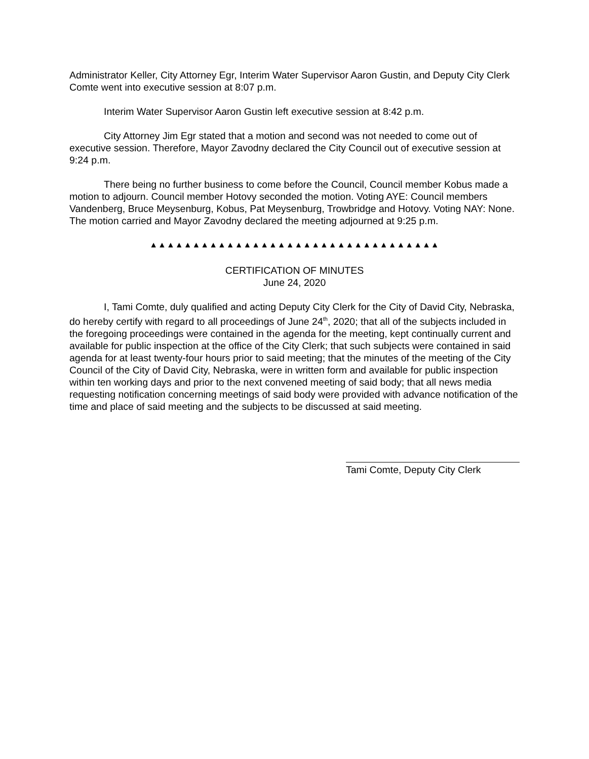Administrator Keller, City Attorney Egr, Interim Water Supervisor Aaron Gustin, and Deputy City Clerk Comte went into executive session at 8:07 p.m.
Interim Water Supervisor Aaron Gustin left executive session at 8:42 p.m.
City Attorney Jim Egr stated that a motion and second was not needed to come out of executive session. Therefore, Mayor Zavodny declared the City Council out of executive session at 9:24 p.m.
There being no further business to come before the Council, Council member Kobus made a motion to adjourn. Council member Hotovy seconded the motion. Voting AYE: Council members Vandenberg, Bruce Meysenburg, Kobus, Pat Meysenburg, Trowbridge and Hotovy. Voting NAY: None. The motion carried and Mayor Zavodny declared the meeting adjourned at 9:25 p.m.
▲▲▲▲▲▲▲▲▲▲▲▲▲▲▲▲▲▲▲▲▲▲▲▲▲▲▲▲▲▲▲▲▲▲
CERTIFICATION OF MINUTES
June 24, 2020
I, Tami Comte, duly qualified and acting Deputy City Clerk for the City of David City, Nebraska, do hereby certify with regard to all proceedings of June 24<sup>th</sup>, 2020; that all of the subjects included in the foregoing proceedings were contained in the agenda for the meeting, kept continually current and available for public inspection at the office of the City Clerk; that such subjects were contained in said agenda for at least twenty-four hours prior to said meeting; that the minutes of the meeting of the City Council of the City of David City, Nebraska, were in written form and available for public inspection within ten working days and prior to the next convened meeting of said body; that all news media requesting notification concerning meetings of said body were provided with advance notification of the time and place of said meeting and the subjects to be discussed at said meeting.
Tami Comte, Deputy City Clerk